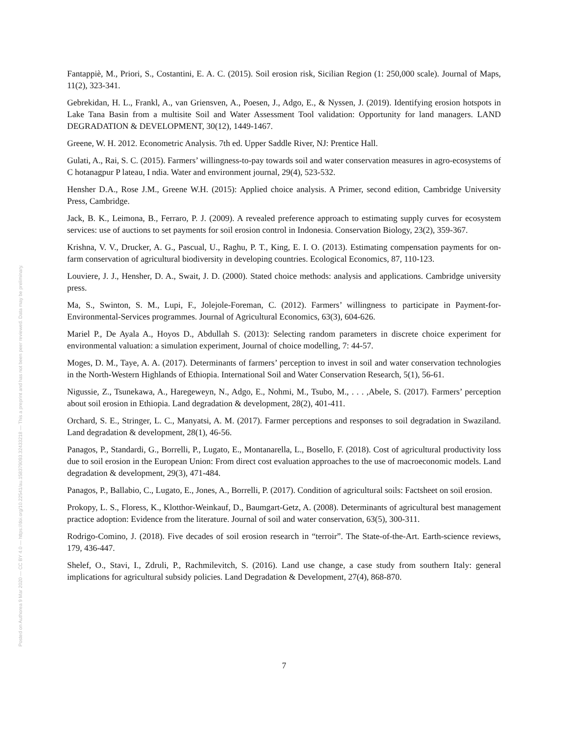Posted on Authorea 9 Mar 2020 — CC BY 4.0 — https://doi.org/10.22541/au.158379093.32433218 — This a preprint and has not been peer reviewed. Data may be preliminary.
Fantappiè, M., Priori, S., Costantini, E. A. C. (2015). Soil erosion risk, Sicilian Region (1: 250,000 scale). Journal of Maps, 11(2), 323-341.
Gebrekidan, H. L., Frankl, A., van Griensven, A., Poesen, J., Adgo, E., & Nyssen, J. (2019). Identifying erosion hotspots in Lake Tana Basin from a multisite Soil and Water Assessment Tool validation: Opportunity for land managers. LAND DEGRADATION & DEVELOPMENT, 30(12), 1449-1467.
Greene, W. H. 2012. Econometric Analysis. 7th ed. Upper Saddle River, NJ: Prentice Hall.
Gulati, A., Rai, S. C. (2015). Farmers’ willingness-to-pay towards soil and water conservation measures in agro-ecosystems of C hotanagpur P lateau, I ndia. Water and environment journal, 29(4), 523-532.
Hensher D.A., Rose J.M., Greene W.H. (2015): Applied choice analysis. A Primer, second edition, Cambridge University Press, Cambridge.
Jack, B. K., Leimona, B., Ferraro, P. J. (2009). A revealed preference approach to estimating supply curves for ecosystem services: use of auctions to set payments for soil erosion control in Indonesia. Conservation Biology, 23(2), 359-367.
Krishna, V. V., Drucker, A. G., Pascual, U., Raghu, P. T., King, E. I. O. (2013). Estimating compensation payments for on-farm conservation of agricultural biodiversity in developing countries. Ecological Economics, 87, 110-123.
Louviere, J. J., Hensher, D. A., Swait, J. D. (2000). Stated choice methods: analysis and applications. Cambridge university press.
Ma, S., Swinton, S. M., Lupi, F., Jolejole-Foreman, C. (2012). Farmers’ willingness to participate in Payment-for-Environmental-Services programmes. Journal of Agricultural Economics, 63(3), 604-626.
Mariel P., De Ayala A., Hoyos D., Abdullah S. (2013): Selecting random parameters in discrete choice experiment for environmental valuation: a simulation experiment, Journal of choice modelling, 7: 44-57.
Moges, D. M., Taye, A. A. (2017). Determinants of farmers’ perception to invest in soil and water conservation technologies in the North-Western Highlands of Ethiopia. International Soil and Water Conservation Research, 5(1), 56-61.
Nigussie, Z., Tsunekawa, A., Haregeweyn, N., Adgo, E., Nohmi, M., Tsubo, M., . . . ,Abele, S. (2017). Farmers’ perception about soil erosion in Ethiopia. Land degradation & development, 28(2), 401-411.
Orchard, S. E., Stringer, L. C., Manyatsi, A. M. (2017). Farmer perceptions and responses to soil degradation in Swaziland. Land degradation & development, 28(1), 46-56.
Panagos, P., Standardi, G., Borrelli, P., Lugato, E., Montanarella, L., Bosello, F. (2018). Cost of agricultural productivity loss due to soil erosion in the European Union: From direct cost evaluation approaches to the use of macroeconomic models. Land degradation & development, 29(3), 471-484.
Panagos, P., Ballabio, C., Lugato, E., Jones, A., Borrelli, P. (2017). Condition of agricultural soils: Factsheet on soil erosion.
Prokopy, L. S., Floress, K., Klotthor-Weinkauf, D., Baumgart-Getz, A. (2008). Determinants of agricultural best management practice adoption: Evidence from the literature. Journal of soil and water conservation, 63(5), 300-311.
Rodrigo-Comino, J. (2018). Five decades of soil erosion research in “terroir”. The State-of-the-Art. Earth-science reviews, 179, 436-447.
Shelef, O., Stavi, I., Zdruli, P., Rachmilevitch, S. (2016). Land use change, a case study from southern Italy: general implications for agricultural subsidy policies. Land Degradation & Development, 27(4), 868-870.
7